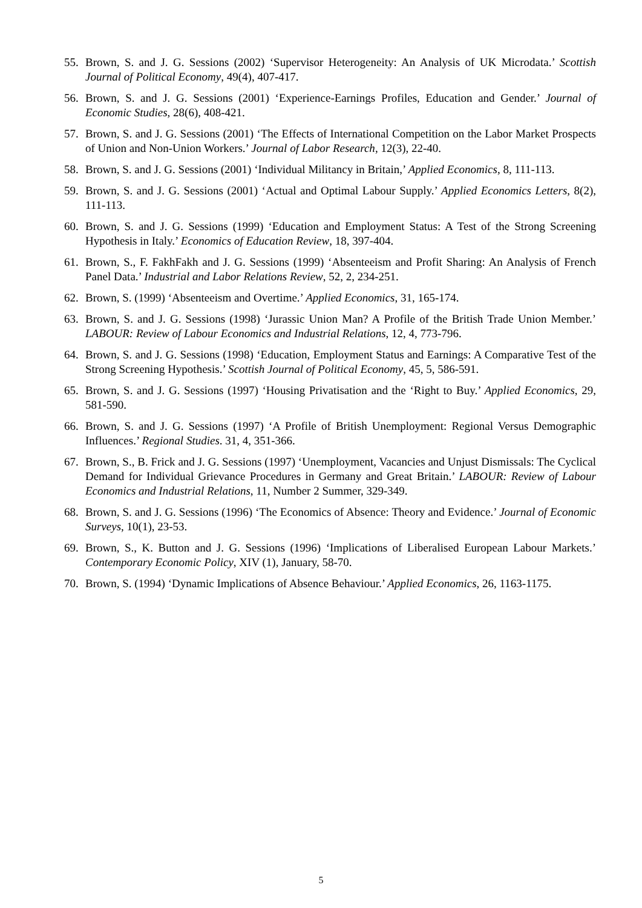55. Brown, S. and J. G. Sessions (2002) ‘Supervisor Heterogeneity: An Analysis of UK Microdata.’ Scottish Journal of Political Economy, 49(4), 407-417.
56. Brown, S. and J. G. Sessions (2001) ‘Experience-Earnings Profiles, Education and Gender.’ Journal of Economic Studies, 28(6), 408-421.
57. Brown, S. and J. G. Sessions (2001) ‘The Effects of International Competition on the Labor Market Prospects of Union and Non-Union Workers.’ Journal of Labor Research, 12(3), 22-40.
58. Brown, S. and J. G. Sessions (2001) ‘Individual Militancy in Britain,’ Applied Economics, 8, 111-113.
59. Brown, S. and J. G. Sessions (2001) ‘Actual and Optimal Labour Supply.’ Applied Economics Letters, 8(2), 111-113.
60. Brown, S. and J. G. Sessions (1999) ‘Education and Employment Status: A Test of the Strong Screening Hypothesis in Italy.’ Economics of Education Review, 18, 397-404.
61. Brown, S., F. FakhFakh and J. G. Sessions (1999) ‘Absenteeism and Profit Sharing: An Analysis of French Panel Data.’ Industrial and Labor Relations Review, 52, 2, 234-251.
62. Brown, S. (1999) ‘Absenteeism and Overtime.’ Applied Economics, 31, 165-174.
63. Brown, S. and J. G. Sessions (1998) ‘Jurassic Union Man? A Profile of the British Trade Union Member.’ LABOUR: Review of Labour Economics and Industrial Relations, 12, 4, 773-796.
64. Brown, S. and J. G. Sessions (1998) ‘Education, Employment Status and Earnings: A Comparative Test of the Strong Screening Hypothesis.’ Scottish Journal of Political Economy, 45, 5, 586-591.
65. Brown, S. and J. G. Sessions (1997) ‘Housing Privatisation and the ‘Right to Buy.’ Applied Economics, 29, 581-590.
66. Brown, S. and J. G. Sessions (1997) ‘A Profile of British Unemployment: Regional Versus Demographic Influences.’ Regional Studies. 31, 4, 351-366.
67. Brown, S., B. Frick and J. G. Sessions (1997) ‘Unemployment, Vacancies and Unjust Dismissals: The Cyclical Demand for Individual Grievance Procedures in Germany and Great Britain.’ LABOUR: Review of Labour Economics and Industrial Relations, 11, Number 2 Summer, 329-349.
68. Brown, S. and J. G. Sessions (1996) ‘The Economics of Absence: Theory and Evidence.’ Journal of Economic Surveys, 10(1), 23-53.
69. Brown, S., K. Button and J. G. Sessions (1996) ‘Implications of Liberalised European Labour Markets.’ Contemporary Economic Policy, XIV (1), January, 58-70.
70. Brown, S. (1994) ‘Dynamic Implications of Absence Behaviour.’ Applied Economics, 26, 1163-1175.
5